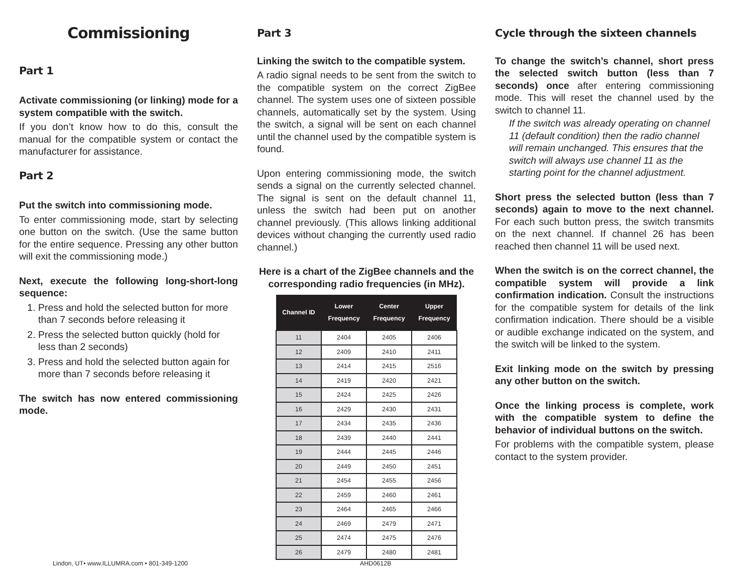Commissioning
Part 1
Activate commissioning (or linking) mode for a system compatible with the switch.
If you don’t know how to do this, consult the manual for the compatible system or contact the manufacturer for assistance.
Part 2
Put the switch into commissioning mode.
To enter commissioning mode, start by selecting one button on the switch. (Use the same button for the entire sequence. Pressing any other button will exit the commissioning mode.)
Next, execute the following long-short-long sequence:
1. Press and hold the selected button for more than 7 seconds before releasing it
2. Press the selected button quickly (hold for less than 2 seconds)
3. Press and hold the selected button again for more than 7 seconds before releasing it
The switch has now entered commissioning mode.
Part 3
Linking the switch to the compatible system.
A radio signal needs to be sent from the switch to the compatible system on the correct ZigBee channel. The system uses one of sixteen possible channels, automatically set by the system. Using the switch, a signal will be sent on each channel until the channel used by the compatible system is found.
Upon entering commissioning mode, the switch sends a signal on the currently selected channel. The signal is sent on the default channel 11, unless the switch had been put on another channel previously. (This allows linking additional devices without changing the currently used radio channel.)
Here is a chart of the ZigBee channels and the corresponding radio frequencies (in MHz).
| Channel ID | Lower Frequency | Center Frequency | Upper Frequency |
| --- | --- | --- | --- |
| 11 | 2404 | 2405 | 2406 |
| 12 | 2409 | 2410 | 2411 |
| 13 | 2414 | 2415 | 2516 |
| 14 | 2419 | 2420 | 2421 |
| 15 | 2424 | 2425 | 2426 |
| 16 | 2429 | 2430 | 2431 |
| 17 | 2434 | 2435 | 2436 |
| 18 | 2439 | 2440 | 2441 |
| 19 | 2444 | 2445 | 2446 |
| 20 | 2449 | 2450 | 2451 |
| 21 | 2454 | 2455 | 2456 |
| 22 | 2459 | 2460 | 2461 |
| 23 | 2464 | 2465 | 2466 |
| 24 | 2469 | 2479 | 2471 |
| 25 | 2474 | 2475 | 2476 |
| 26 | 2479 | 2480 | 2481 |
Cycle through the sixteen channels
To change the switch’s channel, short press the selected switch button (less than 7 seconds) once after entering commissioning mode. This will reset the channel used by the switch to channel 11.
If the switch was already operating on channel 11 (default condition) then the radio channel will remain unchanged. This ensures that the switch will always use channel 11 as the starting point for the channel adjustment.
Short press the selected button (less than 7 seconds) again to move to the next channel. For each such button press, the switch transmits on the next channel. If channel 26 has been reached then channel 11 will be used next.
When the switch is on the correct channel, the compatible system will provide a link confirmation indication. Consult the instructions for the compatible system for details of the link confirmation indication. There should be a visible or audible exchange indicated on the system, and the switch will be linked to the system.
Exit linking mode on the switch by pressing any other button on the switch.
Once the linking process is complete, work with the compatible system to define the behavior of individual buttons on the switch.
For problems with the compatible system, please contact to the system provider.
Lindon, UT• www.ILLUMRA.com • 801-349-1200 AHD0612B